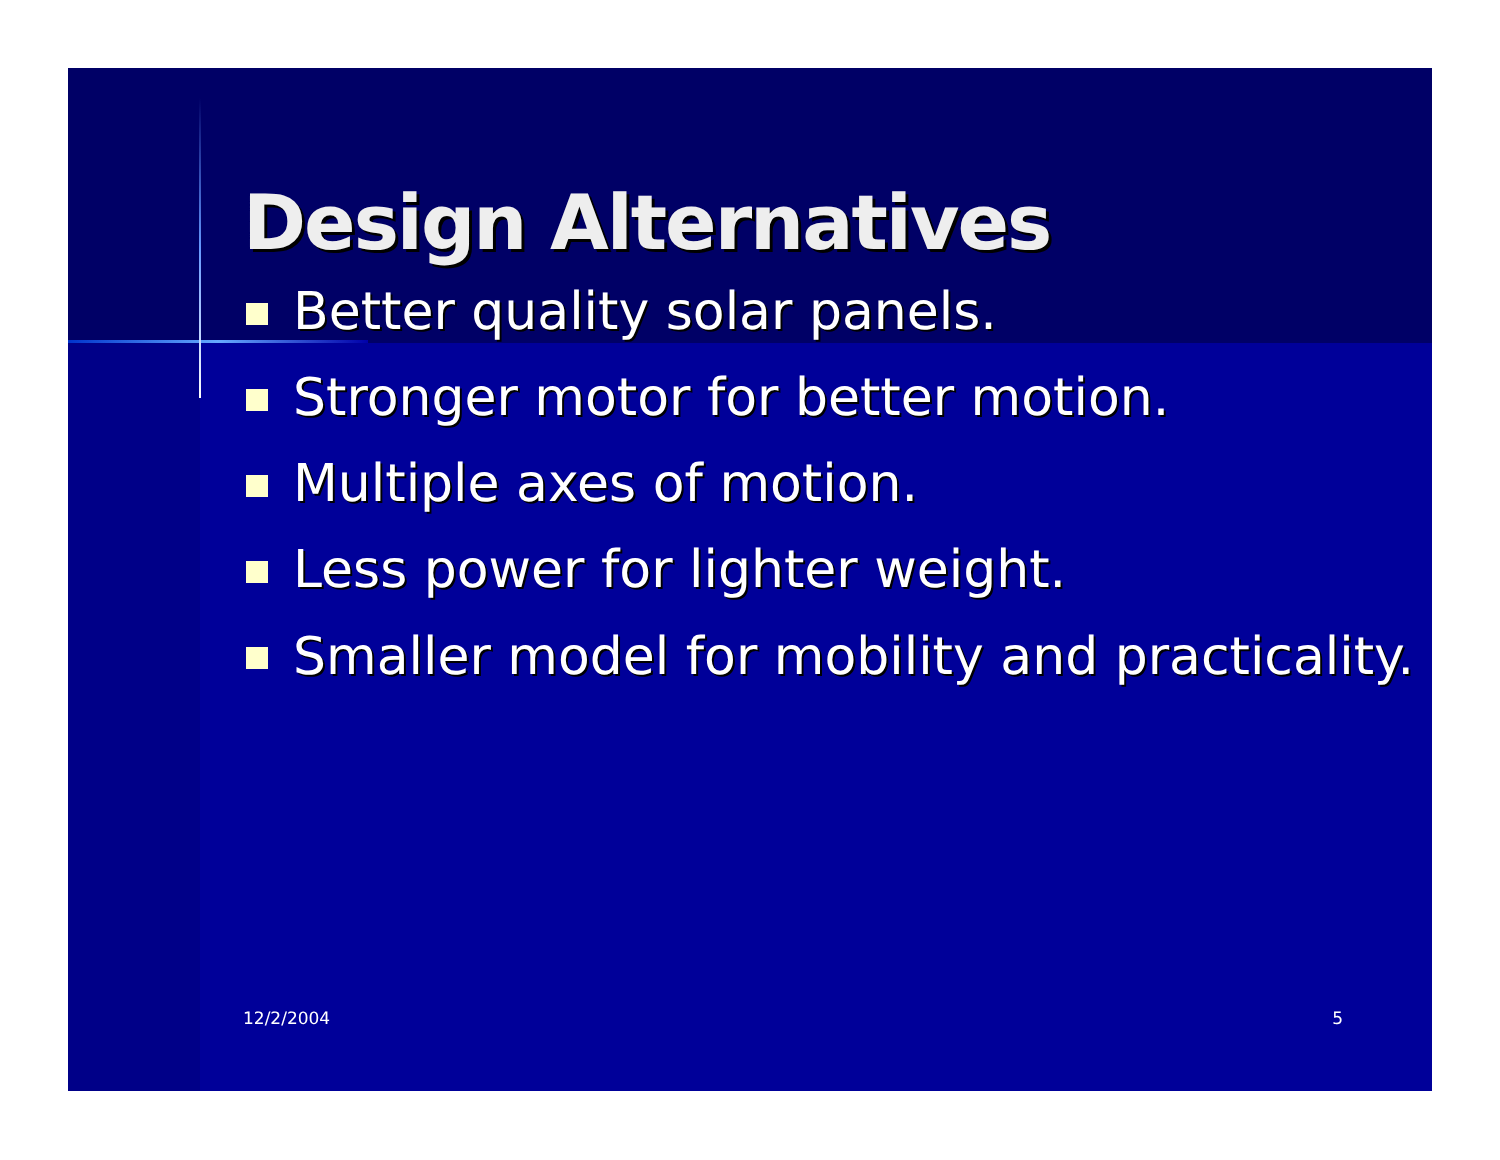Design Alternatives
Better quality solar panels.
Stronger motor for better motion.
Multiple axes of motion.
Less power for lighter weight.
Smaller model for mobility and practicality.
12/2/2004 5